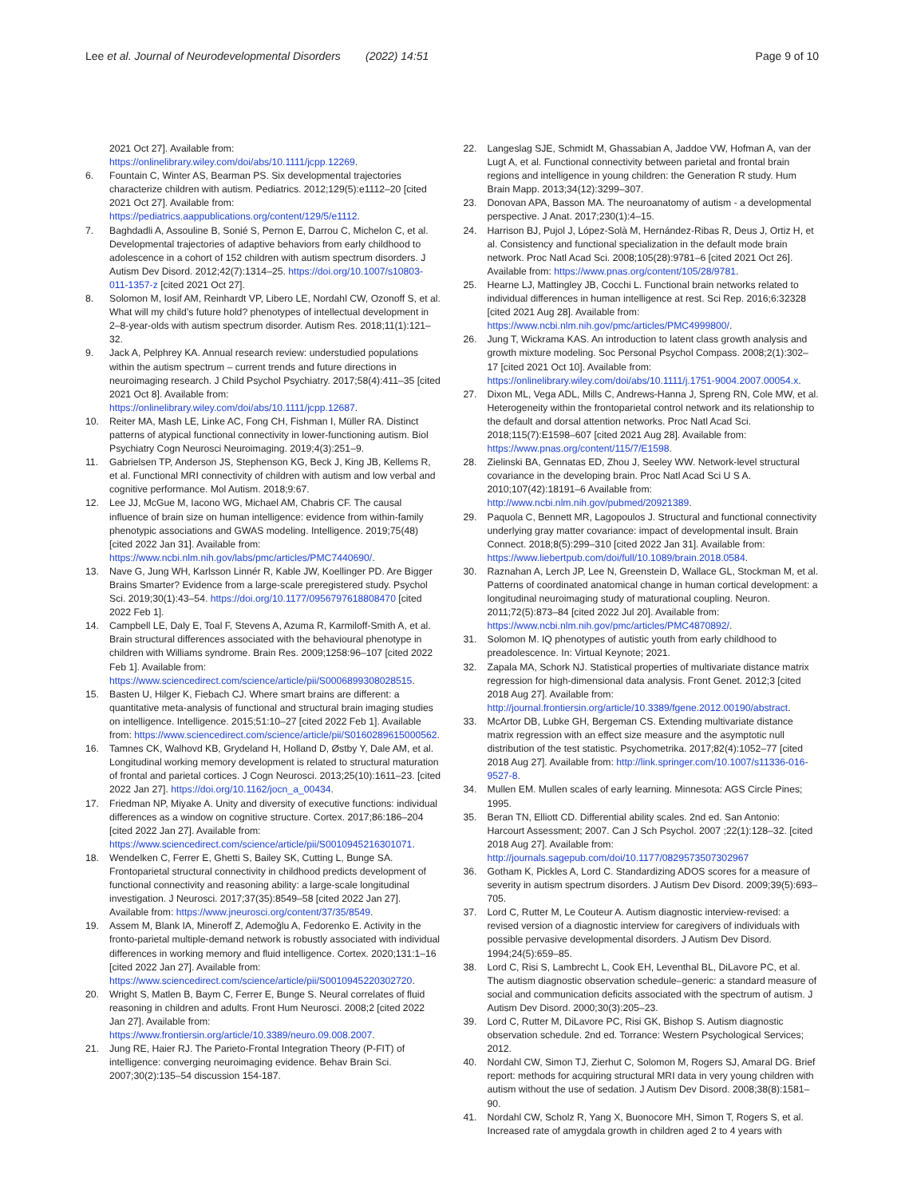Lee et al. Journal of Neurodevelopmental Disorders (2022) 14:51
Page 9 of 10
2021 Oct 27]. Available from: https://onlinelibrary.wiley.com/doi/abs/10.1111/jcpp.12269.
6. Fountain C, Winter AS, Bearman PS. Six developmental trajectories characterize children with autism. Pediatrics. 2012;129(5):e1112–20 [cited 2021 Oct 27]. Available from: https://pediatrics.aappublications.org/content/129/5/e1112.
7. Baghdadli A, Assouline B, Sonié S, Pernon E, Darrou C, Michelon C, et al. Developmental trajectories of adaptive behaviors from early childhood to adolescence in a cohort of 152 children with autism spectrum disorders. J Autism Dev Disord. 2012;42(7):1314–25. https://doi.org/10.1007/s10803-011-1357-z [cited 2021 Oct 27].
8. Solomon M, Iosif AM, Reinhardt VP, Libero LE, Nordahl CW, Ozonoff S, et al. What will my child’s future hold? phenotypes of intellectual development in 2–8-year-olds with autism spectrum disorder. Autism Res. 2018;11(1):121–32.
9. Jack A, Pelphrey KA. Annual research review: understudied populations within the autism spectrum – current trends and future directions in neuroimaging research. J Child Psychol Psychiatry. 2017;58(4):411–35 [cited 2021 Oct 8]. Available from: https://onlinelibrary.wiley.com/doi/abs/10.1111/jcpp.12687.
10. Reiter MA, Mash LE, Linke AC, Fong CH, Fishman I, Müller RA. Distinct patterns of atypical functional connectivity in lower-functioning autism. Biol Psychiatry Cogn Neurosci Neuroimaging. 2019;4(3):251–9.
11. Gabrielsen TP, Anderson JS, Stephenson KG, Beck J, King JB, Kellems R, et al. Functional MRI connectivity of children with autism and low verbal and cognitive performance. Mol Autism. 2018;9:67.
12. Lee JJ, McGue M, Iacono WG, Michael AM, Chabris CF. The causal influence of brain size on human intelligence: evidence from within-family phenotypic associations and GWAS modeling. Intelligence. 2019;75(48) [cited 2022 Jan 31]. Available from: https://www.ncbi.nlm.nih.gov/labs/pmc/articles/PMC7440690/.
13. Nave G, Jung WH, Karlsson Linnér R, Kable JW, Koellinger PD. Are Bigger Brains Smarter? Evidence from a large-scale preregistered study. Psychol Sci. 2019;30(1):43–54. https://doi.org/10.1177/0956797618808470 [cited 2022 Feb 1].
14. Campbell LE, Daly E, Toal F, Stevens A, Azuma R, Karmiloff-Smith A, et al. Brain structural differences associated with the behavioural phenotype in children with Williams syndrome. Brain Res. 2009;1258:96–107 [cited 2022 Feb 1]. Available from: https://www.sciencedirect.com/science/article/pii/S0006899308028515.
15. Basten U, Hilger K, Fiebach CJ. Where smart brains are different: a quantitative meta-analysis of functional and structural brain imaging studies on intelligence. Intelligence. 2015;51:10–27 [cited 2022 Feb 1]. Available from: https://www.sciencedirect.com/science/article/pii/S0160289615000562.
16. Tamnes CK, Walhovd KB, Grydeland H, Holland D, Østby Y, Dale AM, et al. Longitudinal working memory development is related to structural maturation of frontal and parietal cortices. J Cogn Neurosci. 2013;25(10):1611–23. [cited 2022 Jan 27]. https://doi.org/10.1162/jocn_a_00434.
17. Friedman NP, Miyake A. Unity and diversity of executive functions: individual differences as a window on cognitive structure. Cortex. 2017;86:186–204 [cited 2022 Jan 27]. Available from: https://www.sciencedirect.com/science/article/pii/S0010945216301071.
18. Wendelken C, Ferrer E, Ghetti S, Bailey SK, Cutting L, Bunge SA. Frontoparietal structural connectivity in childhood predicts development of functional connectivity and reasoning ability: a large-scale longitudinal investigation. J Neurosci. 2017;37(35):8549–58 [cited 2022 Jan 27]. Available from: https://www.jneurosci.org/content/37/35/8549.
19. Assem M, Blank IA, Mineroff Z, Ademoğlu A, Fedorenko E. Activity in the fronto-parietal multiple-demand network is robustly associated with individual differences in working memory and fluid intelligence. Cortex. 2020;131:1–16 [cited 2022 Jan 27]. Available from: https://www.sciencedirect.com/science/article/pii/S0010945220302720.
20. Wright S, Matlen B, Baym C, Ferrer E, Bunge S. Neural correlates of fluid reasoning in children and adults. Front Hum Neurosci. 2008;2 [cited 2022 Jan 27]. Available from: https://www.frontiersin.org/article/10.3389/neuro.09.008.2007.
21. Jung RE, Haier RJ. The Parieto-Frontal Integration Theory (P-FIT) of intelligence: converging neuroimaging evidence. Behav Brain Sci. 2007;30(2):135–54 discussion 154-187.
22. Langeslag SJE, Schmidt M, Ghassabian A, Jaddoe VW, Hofman A, van der Lugt A, et al. Functional connectivity between parietal and frontal brain regions and intelligence in young children: the Generation R study. Hum Brain Mapp. 2013;34(12):3299–307.
23. Donovan APA, Basson MA. The neuroanatomy of autism - a developmental perspective. J Anat. 2017;230(1):4–15.
24. Harrison BJ, Pujol J, López-Solà M, Hernández-Ribas R, Deus J, Ortiz H, et al. Consistency and functional specialization in the default mode brain network. Proc Natl Acad Sci. 2008;105(28):9781–6 [cited 2021 Oct 26]. Available from: https://www.pnas.org/content/105/28/9781.
25. Hearne LJ, Mattingley JB, Cocchi L. Functional brain networks related to individual differences in human intelligence at rest. Sci Rep. 2016;6:32328 [cited 2021 Aug 28]. Available from: https://www.ncbi.nlm.nih.gov/pmc/articles/PMC4999800/.
26. Jung T, Wickrama KAS. An introduction to latent class growth analysis and growth mixture modeling. Soc Personal Psychol Compass. 2008;2(1):302–17 [cited 2021 Oct 10]. Available from: https://onlinelibrary.wiley.com/doi/abs/10.1111/j.1751-9004.2007.00054.x.
27. Dixon ML, Vega ADL, Mills C, Andrews-Hanna J, Spreng RN, Cole MW, et al. Heterogeneity within the frontoparietal control network and its relationship to the default and dorsal attention networks. Proc Natl Acad Sci. 2018;115(7):E1598–607 [cited 2021 Aug 28]. Available from: https://www.pnas.org/content/115/7/E1598.
28. Zielinski BA, Gennatas ED, Zhou J, Seeley WW. Network-level structural covariance in the developing brain. Proc Natl Acad Sci U S A. 2010;107(42):18191–6 Available from: http://www.ncbi.nlm.nih.gov/pubmed/20921389.
29. Paquola C, Bennett MR, Lagopoulos J. Structural and functional connectivity underlying gray matter covariance: impact of developmental insult. Brain Connect. 2018;8(5):299–310 [cited 2022 Jan 31]. Available from: https://www.liebertpub.com/doi/full/10.1089/brain.2018.0584.
30. Raznahan A, Lerch JP, Lee N, Greenstein D, Wallace GL, Stockman M, et al. Patterns of coordinated anatomical change in human cortical development: a longitudinal neuroimaging study of maturational coupling. Neuron. 2011;72(5):873–84 [cited 2022 Jul 20]. Available from: https://www.ncbi.nlm.nih.gov/pmc/articles/PMC4870892/.
31. Solomon M. IQ phenotypes of autistic youth from early childhood to preadolescence. In: Virtual Keynote; 2021.
32. Zapala MA, Schork NJ. Statistical properties of multivariate distance matrix regression for high-dimensional data analysis. Front Genet. 2012;3 [cited 2018 Aug 27]. Available from: http://journal.frontiersin.org/article/10.3389/fgene.2012.00190/abstract.
33. McArtor DB, Lubke GH, Bergeman CS. Extending multivariate distance matrix regression with an effect size measure and the asymptotic null distribution of the test statistic. Psychometrika. 2017;82(4):1052–77 [cited 2018 Aug 27]. Available from: http://link.springer.com/10.1007/s11336-016-9527-8.
34. Mullen EM. Mullen scales of early learning. Minnesota: AGS Circle Pines; 1995.
35. Beran TN, Elliott CD. Differential ability scales. 2nd ed. San Antonio: Harcourt Assessment; 2007. Can J Sch Psychol. 2007 ;22(1):128–32. [cited 2018 Aug 27]. Available from: http://journals.sagepub.com/doi/10.1177/0829573507302967
36. Gotham K, Pickles A, Lord C. Standardizing ADOS scores for a measure of severity in autism spectrum disorders. J Autism Dev Disord. 2009;39(5):693–705.
37. Lord C, Rutter M, Le Couteur A. Autism diagnostic interview-revised: a revised version of a diagnostic interview for caregivers of individuals with possible pervasive developmental disorders. J Autism Dev Disord. 1994;24(5):659–85.
38. Lord C, Risi S, Lambrecht L, Cook EH, Leventhal BL, DiLavore PC, et al. The autism diagnostic observation schedule–generic: a standard measure of social and communication deficits associated with the spectrum of autism. J Autism Dev Disord. 2000;30(3):205–23.
39. Lord C, Rutter M, DiLavore PC, Risi GK, Bishop S. Autism diagnostic observation schedule. 2nd ed. Torrance: Western Psychological Services; 2012.
40. Nordahl CW, Simon TJ, Zierhut C, Solomon M, Rogers SJ, Amaral DG. Brief report: methods for acquiring structural MRI data in very young children with autism without the use of sedation. J Autism Dev Disord. 2008;38(8):1581–90.
41. Nordahl CW, Scholz R, Yang X, Buonocore MH, Simon T, Rogers S, et al. Increased rate of amygdala growth in children aged 2 to 4 years with